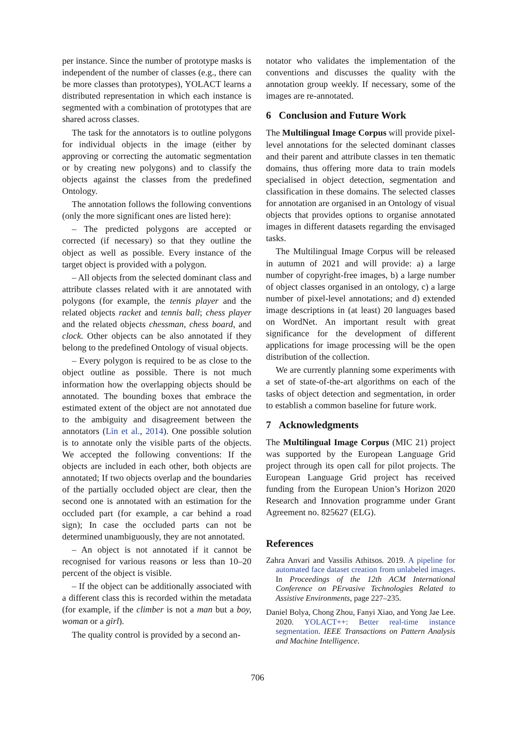per instance. Since the number of prototype masks is independent of the number of classes (e.g., there can be more classes than prototypes), YOLACT learns a distributed representation in which each instance is segmented with a combination of prototypes that are shared across classes.
The task for the annotators is to outline polygons for individual objects in the image (either by approving or correcting the automatic segmentation or by creating new polygons) and to classify the objects against the classes from the predefined Ontology.
The annotation follows the following conventions (only the more significant ones are listed here):
– The predicted polygons are accepted or corrected (if necessary) so that they outline the object as well as possible. Every instance of the target object is provided with a polygon.
– All objects from the selected dominant class and attribute classes related with it are annotated with polygons (for example, the tennis player and the related objects racket and tennis ball; chess player and the related objects chessman, chess board, and clock. Other objects can be also annotated if they belong to the predefined Ontology of visual objects.
– Every polygon is required to be as close to the object outline as possible. There is not much information how the overlapping objects should be annotated. The bounding boxes that embrace the estimated extent of the object are not annotated due to the ambiguity and disagreement between the annotators (Lin et al., 2014). One possible solution is to annotate only the visible parts of the objects. We accepted the following conventions: If the objects are included in each other, both objects are annotated; If two objects overlap and the boundaries of the partially occluded object are clear, then the second one is annotated with an estimation for the occluded part (for example, a car behind a road sign); In case the occluded parts can not be determined unambiguously, they are not annotated.
– An object is not annotated if it cannot be recognised for various reasons or less than 10–20 percent of the object is visible.
– If the object can be additionally associated with a different class this is recorded within the metadata (for example, if the climber is not a man but a boy, woman or a girl).
The quality control is provided by a second an-
notator who validates the implementation of the conventions and discusses the quality with the annotation group weekly. If necessary, some of the images are re-annotated.
6 Conclusion and Future Work
The Multilingual Image Corpus will provide pixel-level annotations for the selected dominant classes and their parent and attribute classes in ten thematic domains, thus offering more data to train models specialised in object detection, segmentation and classification in these domains. The selected classes for annotation are organised in an Ontology of visual objects that provides options to organise annotated images in different datasets regarding the envisaged tasks.
The Multilingual Image Corpus will be released in autumn of 2021 and will provide: a) a large number of copyright-free images, b) a large number of object classes organised in an ontology, c) a large number of pixel-level annotations; and d) extended image descriptions in (at least) 20 languages based on WordNet. An important result with great significance for the development of different applications for image processing will be the open distribution of the collection.
We are currently planning some experiments with a set of state-of-the-art algorithms on each of the tasks of object detection and segmentation, in order to establish a common baseline for future work.
7 Acknowledgments
The Multilingual Image Corpus (MIC 21) project was supported by the European Language Grid project through its open call for pilot projects. The European Language Grid project has received funding from the European Union’s Horizon 2020 Research and Innovation programme under Grant Agreement no. 825627 (ELG).
References
Zahra Anvari and Vassilis Athitsos. 2019. A pipeline for automated face dataset creation from unlabeled images. In Proceedings of the 12th ACM International Conference on PErvasive Technologies Related to Assistive Environments, page 227–235.
Daniel Bolya, Chong Zhou, Fanyi Xiao, and Yong Jae Lee. 2020. YOLACT++: Better real-time instance segmentation. IEEE Transactions on Pattern Analysis and Machine Intelligence.
706